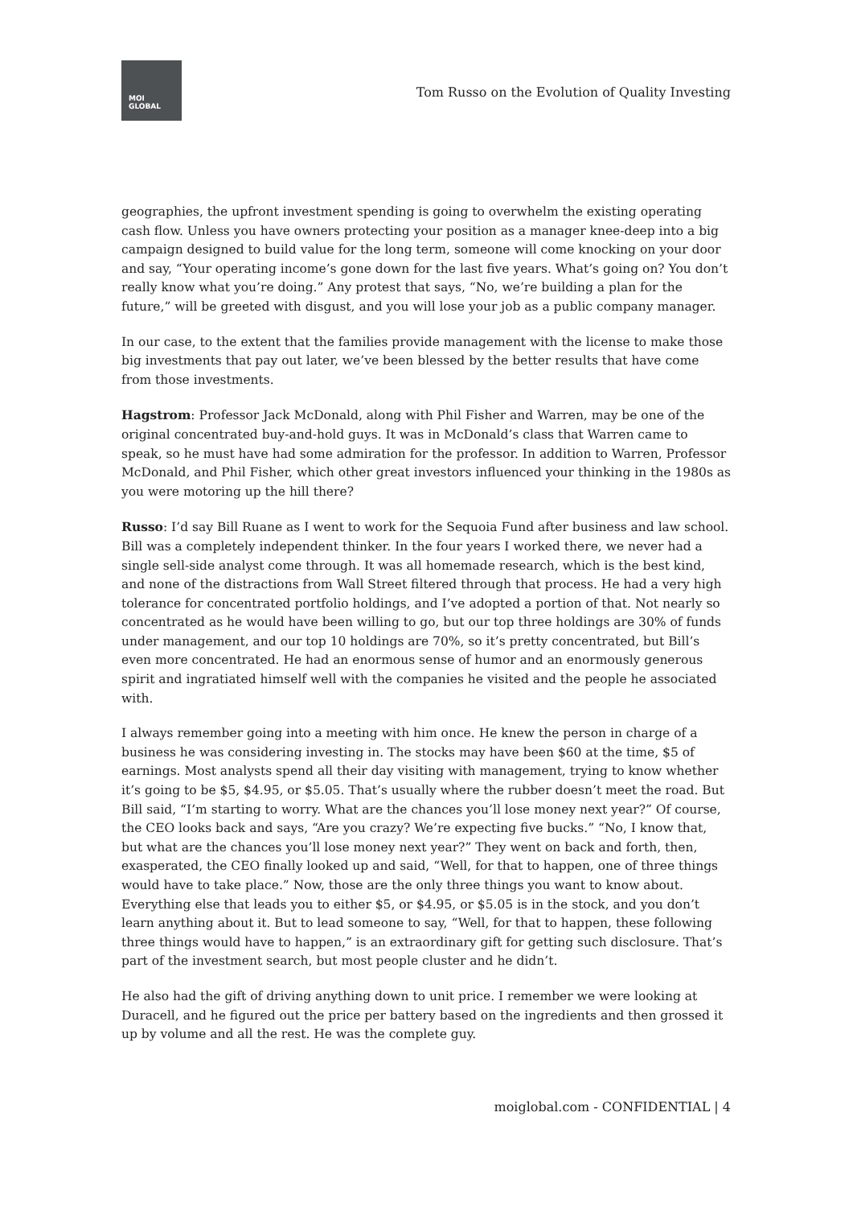MOI
GLOBAL
Tom Russo on the Evolution of Quality Investing
geographies, the upfront investment spending is going to overwhelm the existing operating cash flow. Unless you have owners protecting your position as a manager knee-deep into a big campaign designed to build value for the long term, someone will come knocking on your door and say, “Your operating income’s gone down for the last five years. What’s going on? You don’t really know what you’re doing.” Any protest that says, “No, we’re building a plan for the future,” will be greeted with disgust, and you will lose your job as a public company manager.
In our case, to the extent that the families provide management with the license to make those big investments that pay out later, we’ve been blessed by the better results that have come from those investments.
Hagstrom: Professor Jack McDonald, along with Phil Fisher and Warren, may be one of the original concentrated buy-and-hold guys. It was in McDonald’s class that Warren came to speak, so he must have had some admiration for the professor. In addition to Warren, Professor McDonald, and Phil Fisher, which other great investors influenced your thinking in the 1980s as you were motoring up the hill there?
Russo: I’d say Bill Ruane as I went to work for the Sequoia Fund after business and law school. Bill was a completely independent thinker. In the four years I worked there, we never had a single sell-side analyst come through. It was all homemade research, which is the best kind, and none of the distractions from Wall Street filtered through that process. He had a very high tolerance for concentrated portfolio holdings, and I’ve adopted a portion of that. Not nearly so concentrated as he would have been willing to go, but our top three holdings are 30% of funds under management, and our top 10 holdings are 70%, so it’s pretty concentrated, but Bill’s even more concentrated. He had an enormous sense of humor and an enormously generous spirit and ingratiated himself well with the companies he visited and the people he associated with.
I always remember going into a meeting with him once. He knew the person in charge of a business he was considering investing in. The stocks may have been $60 at the time, $5 of earnings. Most analysts spend all their day visiting with management, trying to know whether it’s going to be $5, $4.95, or $5.05. That’s usually where the rubber doesn’t meet the road. But Bill said, “I’m starting to worry. What are the chances you’ll lose money next year?” Of course, the CEO looks back and says, “Are you crazy? We’re expecting five bucks.” “No, I know that, but what are the chances you’ll lose money next year?” They went on back and forth, then, exasperated, the CEO finally looked up and said, “Well, for that to happen, one of three things would have to take place.” Now, those are the only three things you want to know about. Everything else that leads you to either $5, or $4.95, or $5.05 is in the stock, and you don’t learn anything about it. But to lead someone to say, “Well, for that to happen, these following three things would have to happen,” is an extraordinary gift for getting such disclosure. That’s part of the investment search, but most people cluster and he didn’t.
He also had the gift of driving anything down to unit price. I remember we were looking at Duracell, and he figured out the price per battery based on the ingredients and then grossed it up by volume and all the rest. He was the complete guy.
moiglobal.com - CONFIDENTIAL | 4